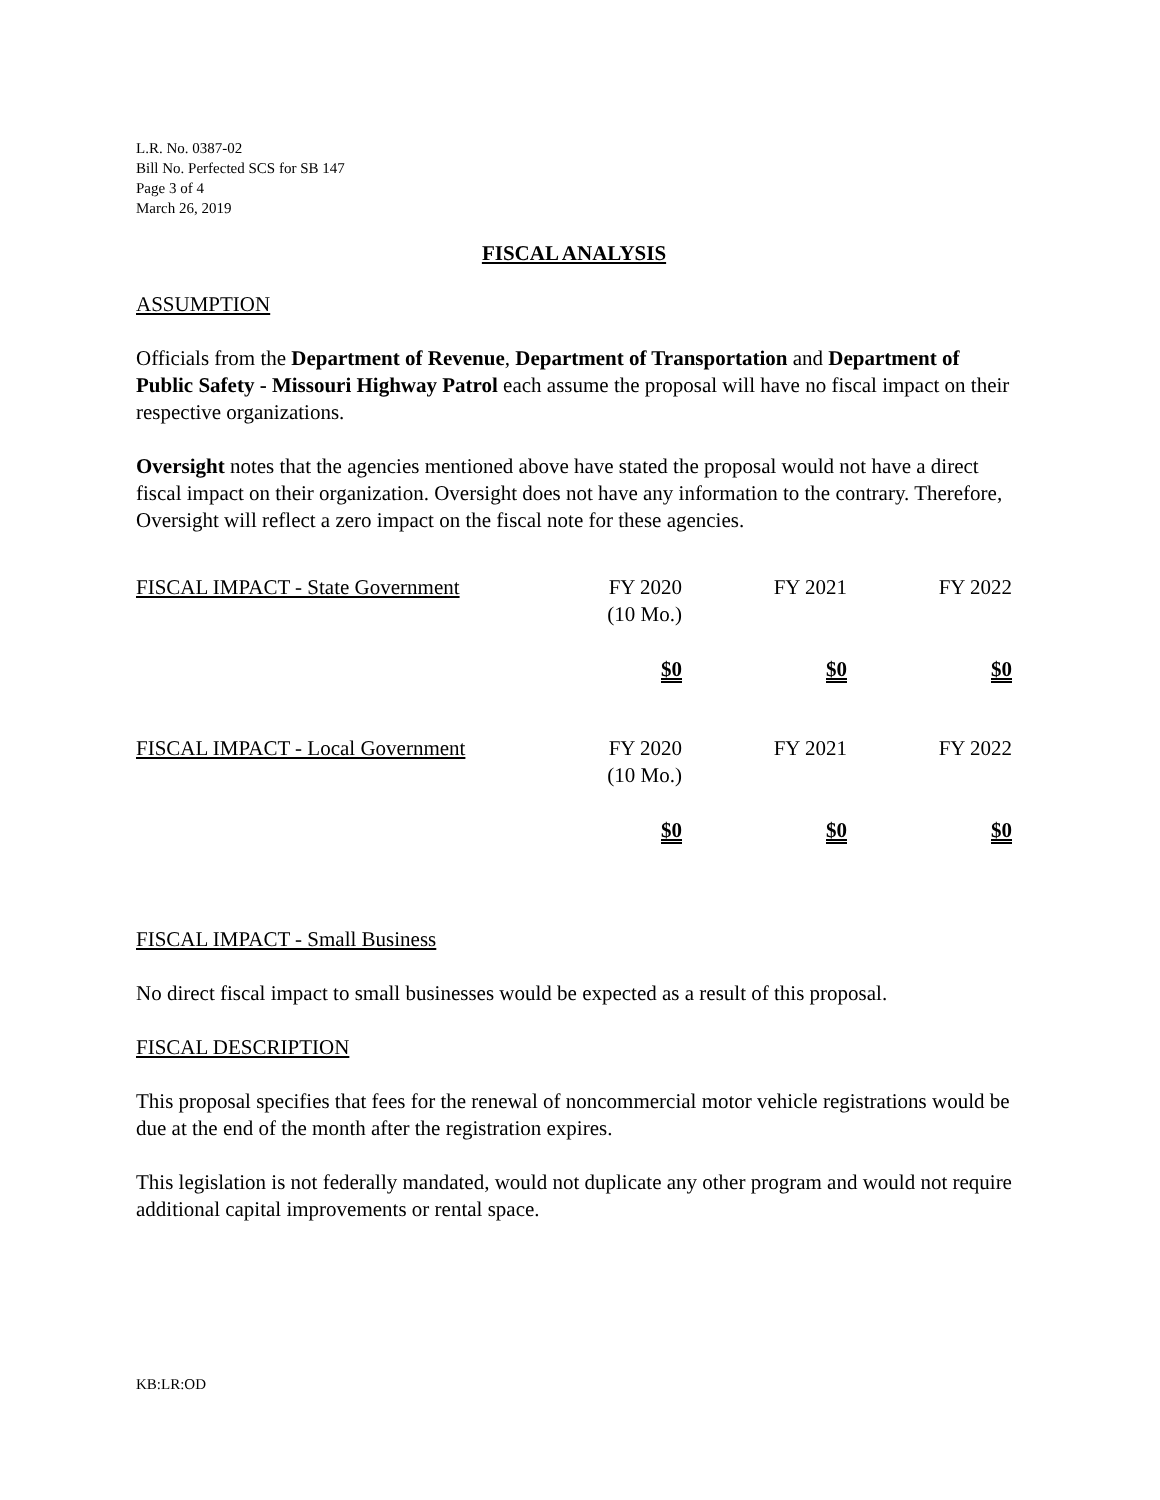L.R. No. 0387-02
Bill No. Perfected SCS for SB 147
Page 3 of 4
March 26, 2019
FISCAL ANALYSIS
ASSUMPTION
Officials from the Department of Revenue, Department of Transportation and Department of Public Safety - Missouri Highway Patrol each assume the proposal will have no fiscal impact on their respective organizations.
Oversight notes that the agencies mentioned above have stated the proposal would not have a direct fiscal impact on their organization. Oversight does not have any information to the contrary. Therefore, Oversight will reflect a zero impact on the fiscal note for these agencies.
| FISCAL IMPACT - State Government | FY 2020 (10 Mo.) | FY 2021 | FY 2022 |
| | $0 | $0 | $0 |
| FISCAL IMPACT - Local Government | FY 2020 (10 Mo.) | FY 2021 | FY 2022 |
| | $0 | $0 | $0 |
FISCAL IMPACT - Small Business
No direct fiscal impact to small businesses would be expected as a result of this proposal.
FISCAL DESCRIPTION
This proposal specifies that fees for the renewal of noncommercial motor vehicle registrations would be due at the end of the month after the registration expires.
This legislation is not federally mandated, would not duplicate any other program and would not require additional capital improvements or rental space.
KB:LR:OD